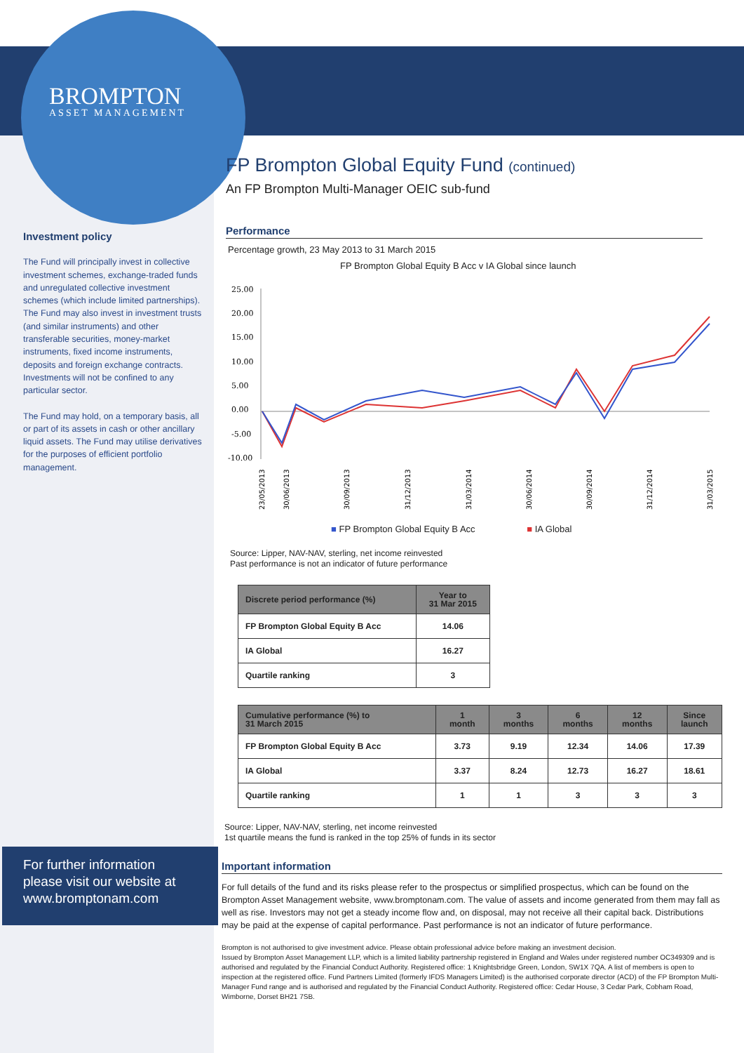BROMPTON
ASSET MANAGEMENT
Investment policy
The Fund will principally invest in collective investment schemes, exchange-traded funds and unregulated collective investment schemes (which include limited partnerships). The Fund may also invest in investment trusts (and similar instruments) and other transferable securities, money-market instruments, fixed income instruments, deposits and foreign exchange contracts. Investments will not be confined to any particular sector.
The Fund may hold, on a temporary basis, all or part of its assets in cash or other ancillary liquid assets. The Fund may utilise derivatives for the purposes of efficient portfolio management.
For further information please visit our website at www.bromptonam.com
FP Brompton Global Equity Fund (continued)
An FP Brompton Multi-Manager OEIC sub-fund
Performance
Percentage growth, 23 May 2013 to 31 March 2015
FP Brompton Global Equity B Acc v IA Global since launch
25.00
20.00
15.00
10.00
5.00
0.00
-5.00
-10.00
23/05/2013
30/06/2013
30/09/2013
31/12/2013
31/03/2014
30/06/2014
30/09/2014
31/12/2014
31/03/2015
■ FP Brompton Global Equity B Acc ■ IA Global
Source: Lipper, NAV-NAV, sterling, net income reinvested
Past performance is not an indicator of future performance
| Discrete period performance (%) | Year to 31 Mar 2015 |
| --- | --- |
| FP Brompton Global Equity B Acc | 14.06 |
| IA Global | 16.27 |
| Quartile ranking | 3 |
| Cumulative performance (%) to 31 March 2015 | 1 month | 3 months | 6 months | 12 months | Since launch |
| --- | --- | --- | --- | --- | --- |
| FP Brompton Global Equity B Acc | 3.73 | 9.19 | 12.34 | 14.06 | 17.39 |
| IA Global | 3.37 | 8.24 | 12.73 | 16.27 | 18.61 |
| Quartile ranking | 1 | 1 | 3 | 3 | 3 |
Source: Lipper, NAV-NAV, sterling, net income reinvested
1st quartile means the fund is ranked in the top 25% of funds in its sector
Important information
For full details of the fund and its risks please refer to the prospectus or simplified prospectus, which can be found on the Brompton Asset Management website, www.bromptonam.com. The value of assets and income generated from them may fall as well as rise. Investors may not get a steady income flow and, on disposal, may not receive all their capital back. Distributions may be paid at the expense of capital performance. Past performance is not an indicator of future performance.
Brompton is not authorised to give investment advice. Please obtain professional advice before making an investment decision.
Issued by Brompton Asset Management LLP, which is a limited liability partnership registered in England and Wales under registered number OC349309 and is authorised and regulated by the Financial Conduct Authority. Registered office: 1 Knightsbridge Green, London, SW1X 7QA. A list of members is open to inspection at the registered office. Fund Partners Limited (formerly IFDS Managers Limited) is the authorised corporate director (ACD) of the FP Brompton Multi-Manager Fund range and is authorised and regulated by the Financial Conduct Authority. Registered office: Cedar House, 3 Cedar Park, Cobham Road, Wimborne, Dorset BH21 7SB.